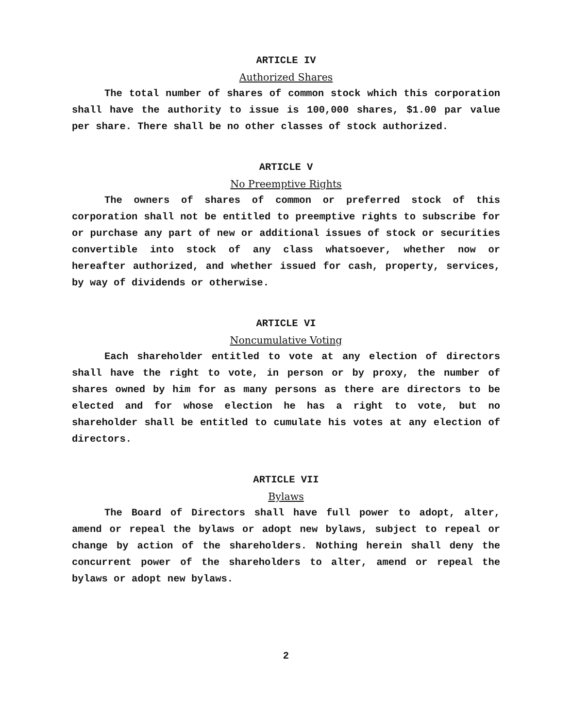ARTICLE IV
Authorized Shares
The total number of shares of common stock which this corporation shall have the authority to issue is 100,000 shares, $1.00 par value per share. There shall be no other classes of stock authorized.
ARTICLE V
No Preemptive Rights
The owners of shares of common or preferred stock of this corporation shall not be entitled to preemptive rights to subscribe for or purchase any part of new or additional issues of stock or securities convertible into stock of any class whatsoever, whether now or hereafter authorized, and whether issued for cash, property, services, by way of dividends or otherwise.
ARTICLE VI
Noncumulative Voting
Each shareholder entitled to vote at any election of directors shall have the right to vote, in person or by proxy, the number of shares owned by him for as many persons as there are directors to be elected and for whose election he has a right to vote, but no shareholder shall be entitled to cumulate his votes at any election of directors.
ARTICLE VII
Bylaws
The Board of Directors shall have full power to adopt, alter, amend or repeal the bylaws or adopt new bylaws, subject to repeal or change by action of the shareholders. Nothing herein shall deny the concurrent power of the shareholders to alter, amend or repeal the bylaws or adopt new bylaws.
2